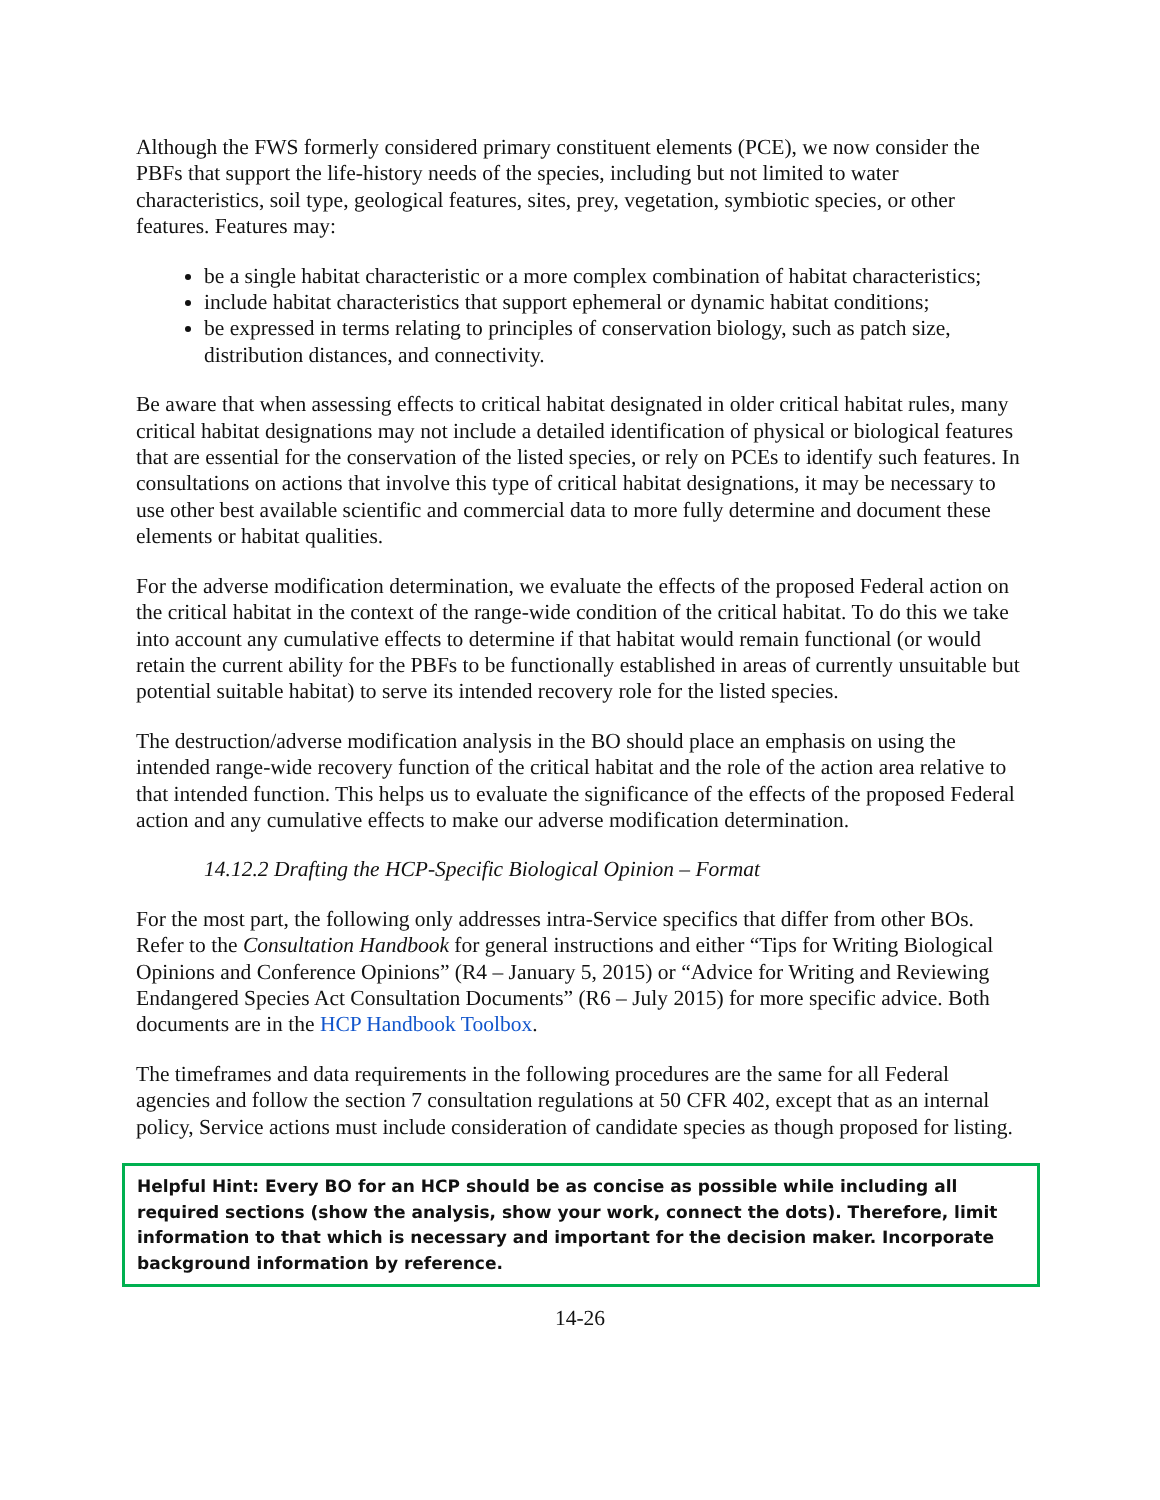Although the FWS formerly considered primary constituent elements (PCE), we now consider the PBFs that support the life-history needs of the species, including but not limited to water characteristics, soil type, geological features, sites, prey, vegetation, symbiotic species, or other features. Features may:
be a single habitat characteristic or a more complex combination of habitat characteristics;
include habitat characteristics that support ephemeral or dynamic habitat conditions;
be expressed in terms relating to principles of conservation biology, such as patch size, distribution distances, and connectivity.
Be aware that when assessing effects to critical habitat designated in older critical habitat rules, many critical habitat designations may not include a detailed identification of physical or biological features that are essential for the conservation of the listed species, or rely on PCEs to identify such features. In consultations on actions that involve this type of critical habitat designations, it may be necessary to use other best available scientific and commercial data to more fully determine and document these elements or habitat qualities.
For the adverse modification determination, we evaluate the effects of the proposed Federal action on the critical habitat in the context of the range-wide condition of the critical habitat. To do this we take into account any cumulative effects to determine if that habitat would remain functional (or would retain the current ability for the PBFs to be functionally established in areas of currently unsuitable but potential suitable habitat) to serve its intended recovery role for the listed species.
The destruction/adverse modification analysis in the BO should place an emphasis on using the intended range-wide recovery function of the critical habitat and the role of the action area relative to that intended function. This helps us to evaluate the significance of the effects of the proposed Federal action and any cumulative effects to make our adverse modification determination.
14.12.2 Drafting the HCP-Specific Biological Opinion – Format
For the most part, the following only addresses intra-Service specifics that differ from other BOs. Refer to the Consultation Handbook for general instructions and either “Tips for Writing Biological Opinions and Conference Opinions” (R4 – January 5, 2015) or “Advice for Writing and Reviewing Endangered Species Act Consultation Documents” (R6 – July 2015) for more specific advice. Both documents are in the HCP Handbook Toolbox.
The timeframes and data requirements in the following procedures are the same for all Federal agencies and follow the section 7 consultation regulations at 50 CFR 402, except that as an internal policy, Service actions must include consideration of candidate species as though proposed for listing.
Helpful Hint: Every BO for an HCP should be as concise as possible while including all required sections (show the analysis, show your work, connect the dots). Therefore, limit information to that which is necessary and important for the decision maker. Incorporate background information by reference.
14-26